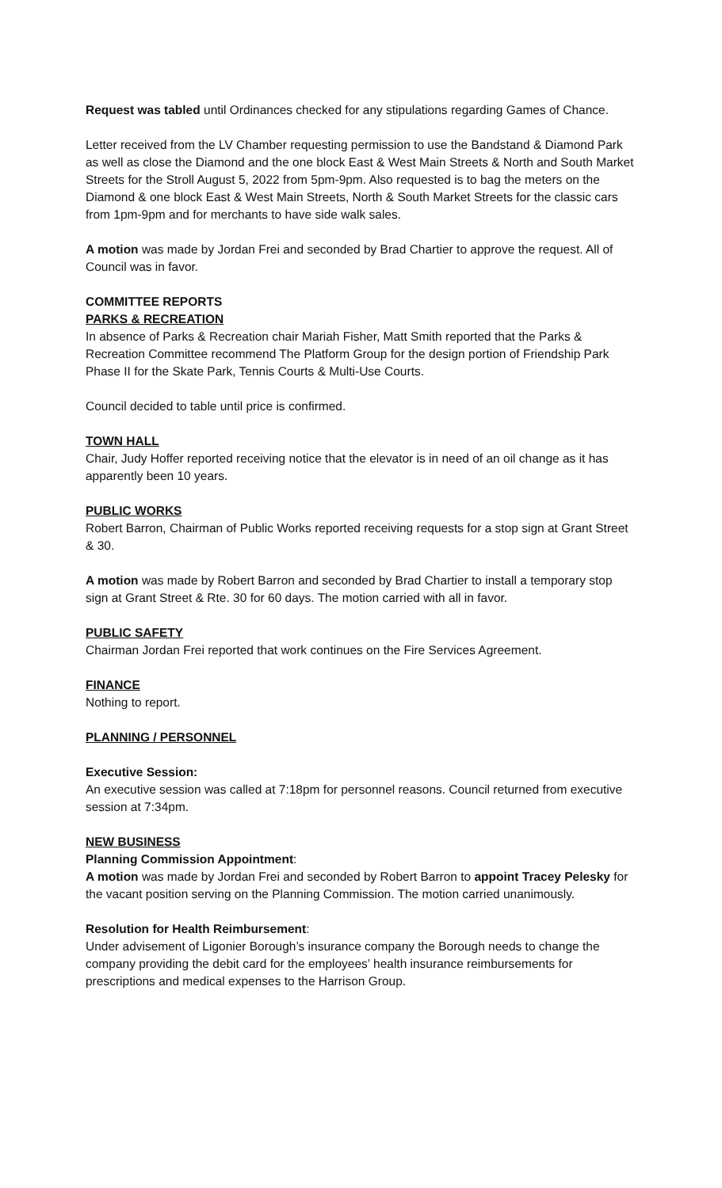Request was tabled until Ordinances checked for any stipulations regarding Games of Chance.
Letter received from the LV Chamber requesting permission to use the Bandstand & Diamond Park as well as close the Diamond and the one block East & West Main Streets & North and South Market Streets for the Stroll August 5, 2022 from 5pm-9pm. Also requested is to bag the meters on the Diamond & one block East & West Main Streets, North & South Market Streets for the classic cars from 1pm-9pm and for merchants to have side walk sales.
A motion was made by Jordan Frei and seconded by Brad Chartier to approve the request. All of Council was in favor.
COMMITTEE REPORTS
PARKS & RECREATION
In absence of Parks & Recreation chair Mariah Fisher, Matt Smith reported that the Parks & Recreation Committee recommend The Platform Group for the design portion of Friendship Park Phase II for the Skate Park, Tennis Courts & Multi-Use Courts.
Council decided to table until price is confirmed.
TOWN HALL
Chair, Judy Hoffer reported receiving notice that the elevator is in need of an oil change as it has apparently been 10 years.
PUBLIC WORKS
Robert Barron, Chairman of Public Works reported receiving requests for a stop sign at Grant Street & 30.
A motion was made by Robert Barron and seconded by Brad Chartier to install a temporary stop sign at Grant Street & Rte. 30 for 60 days. The motion carried with all in favor.
PUBLIC SAFETY
Chairman Jordan Frei reported that work continues on the Fire Services Agreement.
FINANCE
Nothing to report.
PLANNING / PERSONNEL
Executive Session:
An executive session was called at 7:18pm for personnel reasons. Council returned from executive session at 7:34pm.
NEW BUSINESS
Planning Commission Appointment:
A motion was made by Jordan Frei and seconded by Robert Barron to appoint Tracey Pelesky for the vacant position serving on the Planning Commission. The motion carried unanimously.
Resolution for Health Reimbursement:
Under advisement of Ligonier Borough’s insurance company the Borough needs to change the company providing the debit card for the employees’ health insurance reimbursements for prescriptions and medical expenses to the Harrison Group.